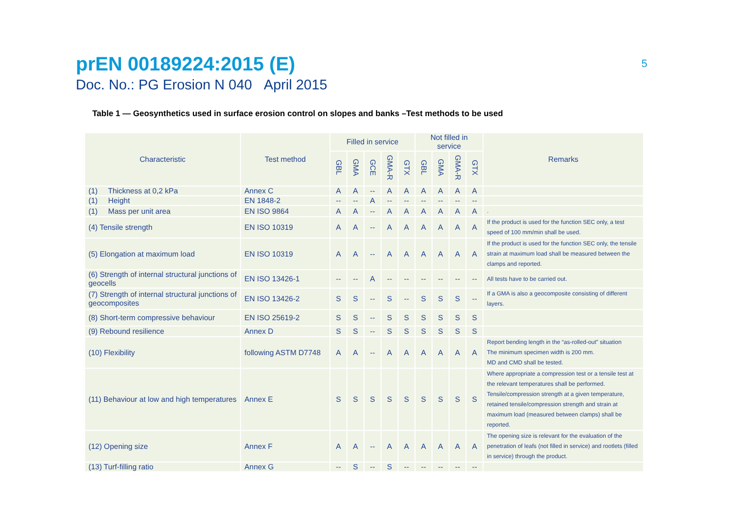prEN 00189224:2015 (E)
Doc. No.: PG Erosion N 040 April 2015
5
Table 1 — Geosynthetics used in surface erosion control on slopes and banks –Test methods to be used
| Characteristic | Test method | Filled in service | | | | | Not filled in service | | | | Remarks |
| --- | --- | --- | --- | --- | --- | --- | --- | --- | --- | --- | --- |
| | | GBL | GMA | GCE | GMA-R | GTX | GBL | GMA | GMA-R | GTX | |
| (1) Thickness at 0,2 kPa | Annex C | A | A | -- | A | A | A | A | A | A | |
| (1) Height | EN 1848-2 | -- | -- | A | -- | -- | -- | -- | -- | -- | |
| (1) Mass per unit area | EN ISO 9864 | A | A | -- | A | A | A | A | A | A | . |
| (4) Tensile strength | EN ISO 10319 | A | A | -- | A | A | A | A | A | A | If the product is used for the function SEC only, a test speed of 100 mm/min shall be used. |
| (5) Elongation at maximum load | EN ISO 10319 | A | A | -- | A | A | A | A | A | A | If the product is used for the function SEC only, the tensile strain at maximum load shall be measured between the clamps and reported. |
| (6) Strength of internal structural junctions of geocells | EN ISO 13426-1 | -- | -- | A | -- | -- | -- | -- | -- | -- | All tests have to be carried out. |
| (7) Strength of internal structural junctions of geocomposites | EN ISO 13426-2 | S | S | -- | S | -- | S | S | S | -- | If a GMA is also a geocomposite consisting of different layers. |
| (8) Short-term compressive behaviour | EN ISO 25619-2 | S | S | -- | S | S | S | S | S | S | |
| (9) Rebound resilience | Annex D | S | S | -- | S | S | S | S | S | S | |
| (10) Flexibility | following ASTM D7748 | A | A | -- | A | A | A | A | A | A | Report bending length in the “as-rolled-out” situation The minimum specimen width is 200 mm. MD and CMD shall be tested. |
| (11) Behaviour at low and high temperatures | Annex E | S | S | S | S | S | S | S | S | S | Where appropriate a compression test or a tensile test at the relevant temperatures shall be performed. Tensile/compression strength at a given temperature, retained tensile/compression strength and strain at maximum load (measured between clamps) shall be reported. |
| (12) Opening size | Annex F | A | A | -- | A | A | A | A | A | A | The opening size is relevant for the evaluation of the penetration of leafs (not filled in service) and rootlets (filled in service) through the product. |
| (13) Turf-filling ratio | Annex G | -- | S | -- | S | -- | -- | -- | -- | -- | |